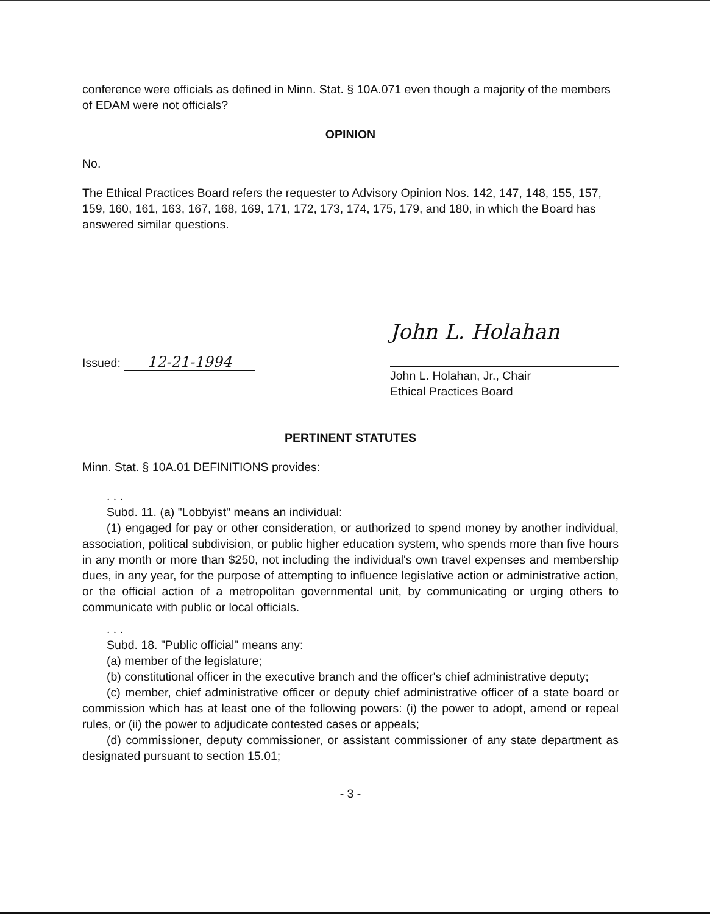conference were officials as defined in Minn. Stat. § 10A.071 even though a majority of the members of EDAM were not officials?
OPINION
No.
The Ethical Practices Board refers the requester to Advisory Opinion Nos. 142, 147, 148, 155, 157, 159, 160, 161, 163, 167, 168, 169, 171, 172, 173, 174, 175, 179, and 180, in which the Board has answered similar questions.
Issued: 12-21-1994
John L. Holahan
John L. Holahan, Jr., Chair
Ethical Practices Board
PERTINENT STATUTES
Minn. Stat. § 10A.01 DEFINITIONS provides:
. . .
Subd. 11. (a) "Lobbyist" means an individual:
(1) engaged for pay or other consideration, or authorized to spend money by another individual, association, political subdivision, or public higher education system, who spends more than five hours in any month or more than $250, not including the individual's own travel expenses and membership dues, in any year, for the purpose of attempting to influence legislative action or administrative action, or the official action of a metropolitan governmental unit, by communicating or urging others to communicate with public or local officials.
. . .
Subd. 18. "Public official" means any:
(a) member of the legislature;
(b) constitutional officer in the executive branch and the officer's chief administrative deputy;
(c) member, chief administrative officer or deputy chief administrative officer of a state board or commission which has at least one of the following powers: (i) the power to adopt, amend or repeal rules, or (ii) the power to adjudicate contested cases or appeals;
(d) commissioner, deputy commissioner, or assistant commissioner of any state department as designated pursuant to section 15.01;
- 3 -